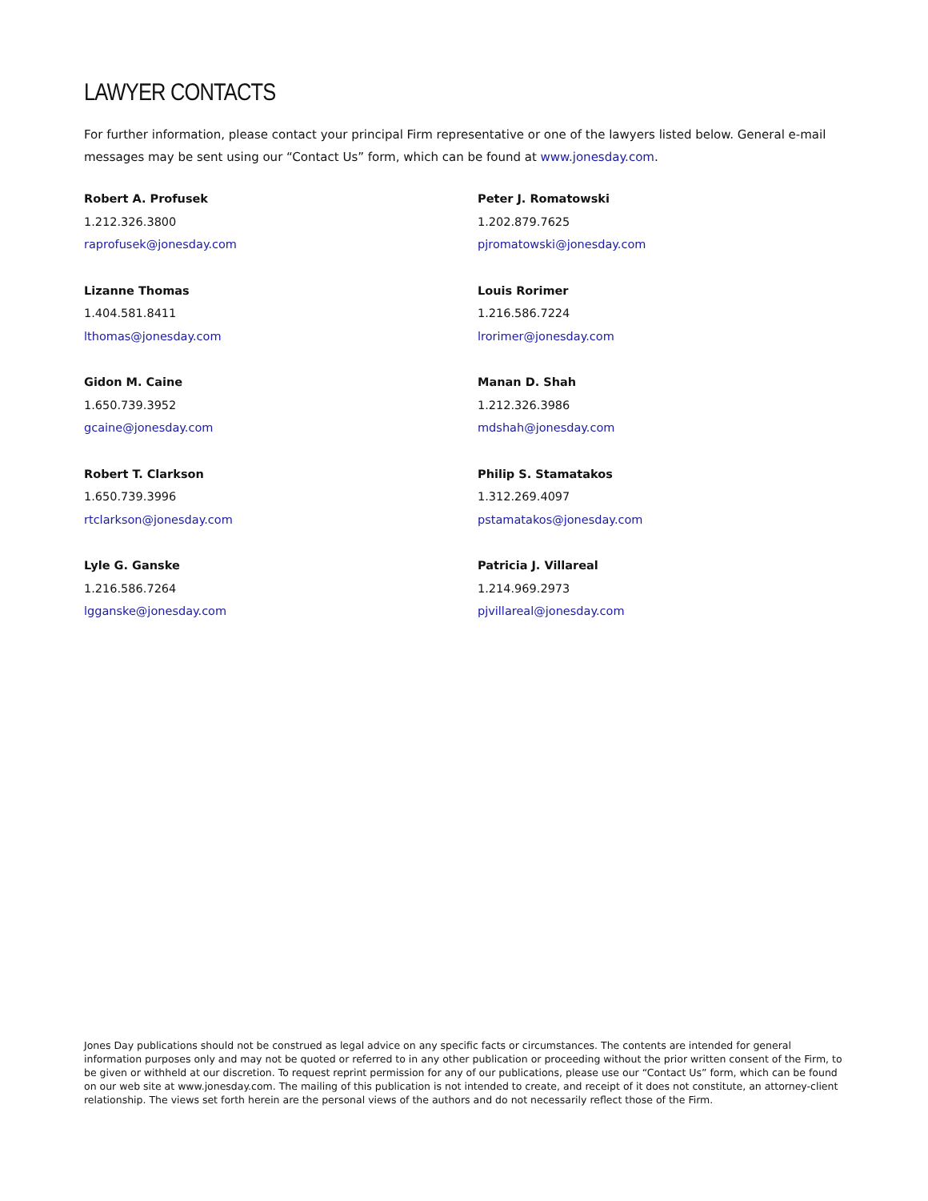LAWYER CONTACTS
For further information, please contact your principal Firm representative or one of the lawyers listed below. General e-mail messages may be sent using our “Contact Us” form, which can be found at www.jonesday.com.
Robert A. Profusek
1.212.326.3800
raprofusek@jonesday.com
Peter J. Romatowski
1.202.879.7625
pjromatowski@jonesday.com
Lizanne Thomas
1.404.581.8411
lthomas@jonesday.com
Louis Rorimer
1.216.586.7224
lrorimer@jonesday.com
Gidon M. Caine
1.650.739.3952
gcaine@jonesday.com
Manan D. Shah
1.212.326.3986
mdshah@jonesday.com
Robert T. Clarkson
1.650.739.3996
rtclarkson@jonesday.com
Philip S. Stamatakos
1.312.269.4097
pstamatakos@jonesday.com
Lyle G. Ganske
1.216.586.7264
lgganske@jonesday.com
Patricia J. Villareal
1.214.969.2973
pjvillareal@jonesday.com
Jones Day publications should not be construed as legal advice on any specific facts or circumstances. The contents are intended for general information purposes only and may not be quoted or referred to in any other publication or proceeding without the prior written consent of the Firm, to be given or withheld at our discretion. To request reprint permission for any of our publications, please use our “Contact Us” form, which can be found on our web site at www.jonesday.com. The mailing of this publication is not intended to create, and receipt of it does not constitute, an attorney-client relationship. The views set forth herein are the personal views of the authors and do not necessarily reflect those of the Firm.